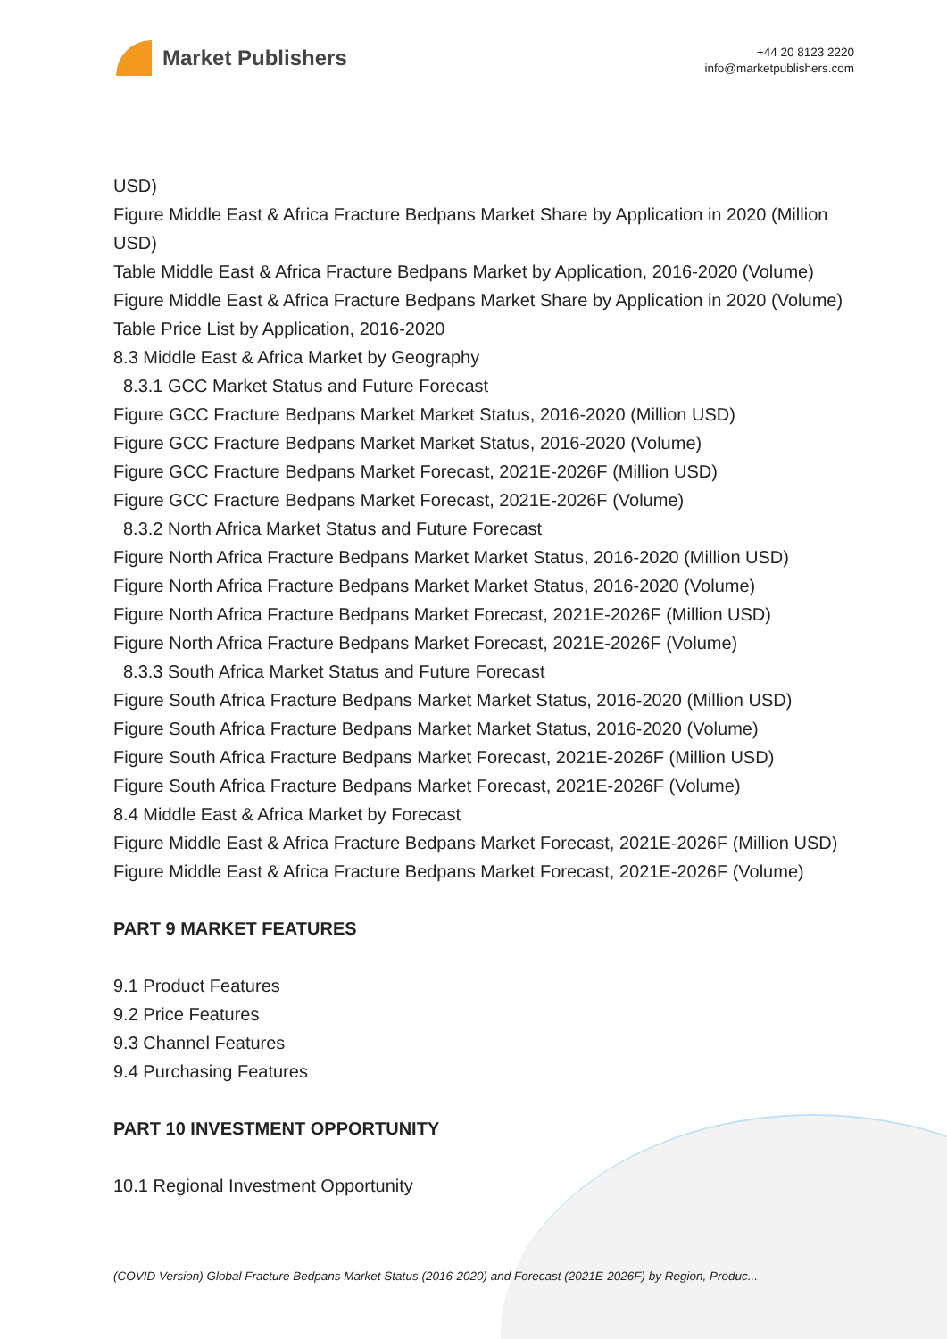Market Publishers
+44 20 8123 2220
info@marketpublishers.com
USD)
Figure Middle East & Africa Fracture Bedpans Market Share by Application in 2020 (Million USD)
Table Middle East & Africa Fracture Bedpans Market by Application, 2016-2020 (Volume)
Figure Middle East & Africa Fracture Bedpans Market Share by Application in 2020 (Volume)
Table Price List by Application, 2016-2020
8.3 Middle East & Africa Market by Geography
8.3.1 GCC Market Status and Future Forecast
Figure GCC Fracture Bedpans Market Market Status, 2016-2020 (Million USD)
Figure GCC Fracture Bedpans Market Market Status, 2016-2020 (Volume)
Figure GCC Fracture Bedpans Market Forecast, 2021E-2026F (Million USD)
Figure GCC Fracture Bedpans Market Forecast, 2021E-2026F (Volume)
8.3.2 North Africa Market Status and Future Forecast
Figure North Africa Fracture Bedpans Market Market Status, 2016-2020 (Million USD)
Figure North Africa Fracture Bedpans Market Market Status, 2016-2020 (Volume)
Figure North Africa Fracture Bedpans Market Forecast, 2021E-2026F (Million USD)
Figure North Africa Fracture Bedpans Market Forecast, 2021E-2026F (Volume)
8.3.3 South Africa Market Status and Future Forecast
Figure South Africa Fracture Bedpans Market Market Status, 2016-2020 (Million USD)
Figure South Africa Fracture Bedpans Market Market Status, 2016-2020 (Volume)
Figure South Africa Fracture Bedpans Market Forecast, 2021E-2026F (Million USD)
Figure South Africa Fracture Bedpans Market Forecast, 2021E-2026F (Volume)
8.4 Middle East & Africa Market by Forecast
Figure Middle East & Africa Fracture Bedpans Market Forecast, 2021E-2026F (Million USD)
Figure Middle East & Africa Fracture Bedpans Market Forecast, 2021E-2026F (Volume)
PART 9 MARKET FEATURES
9.1 Product Features
9.2 Price Features
9.3 Channel Features
9.4 Purchasing Features
PART 10 INVESTMENT OPPORTUNITY
10.1 Regional Investment Opportunity
(COVID Version) Global Fracture Bedpans Market Status (2016-2020) and Forecast (2021E-2026F) by Region, Produc...